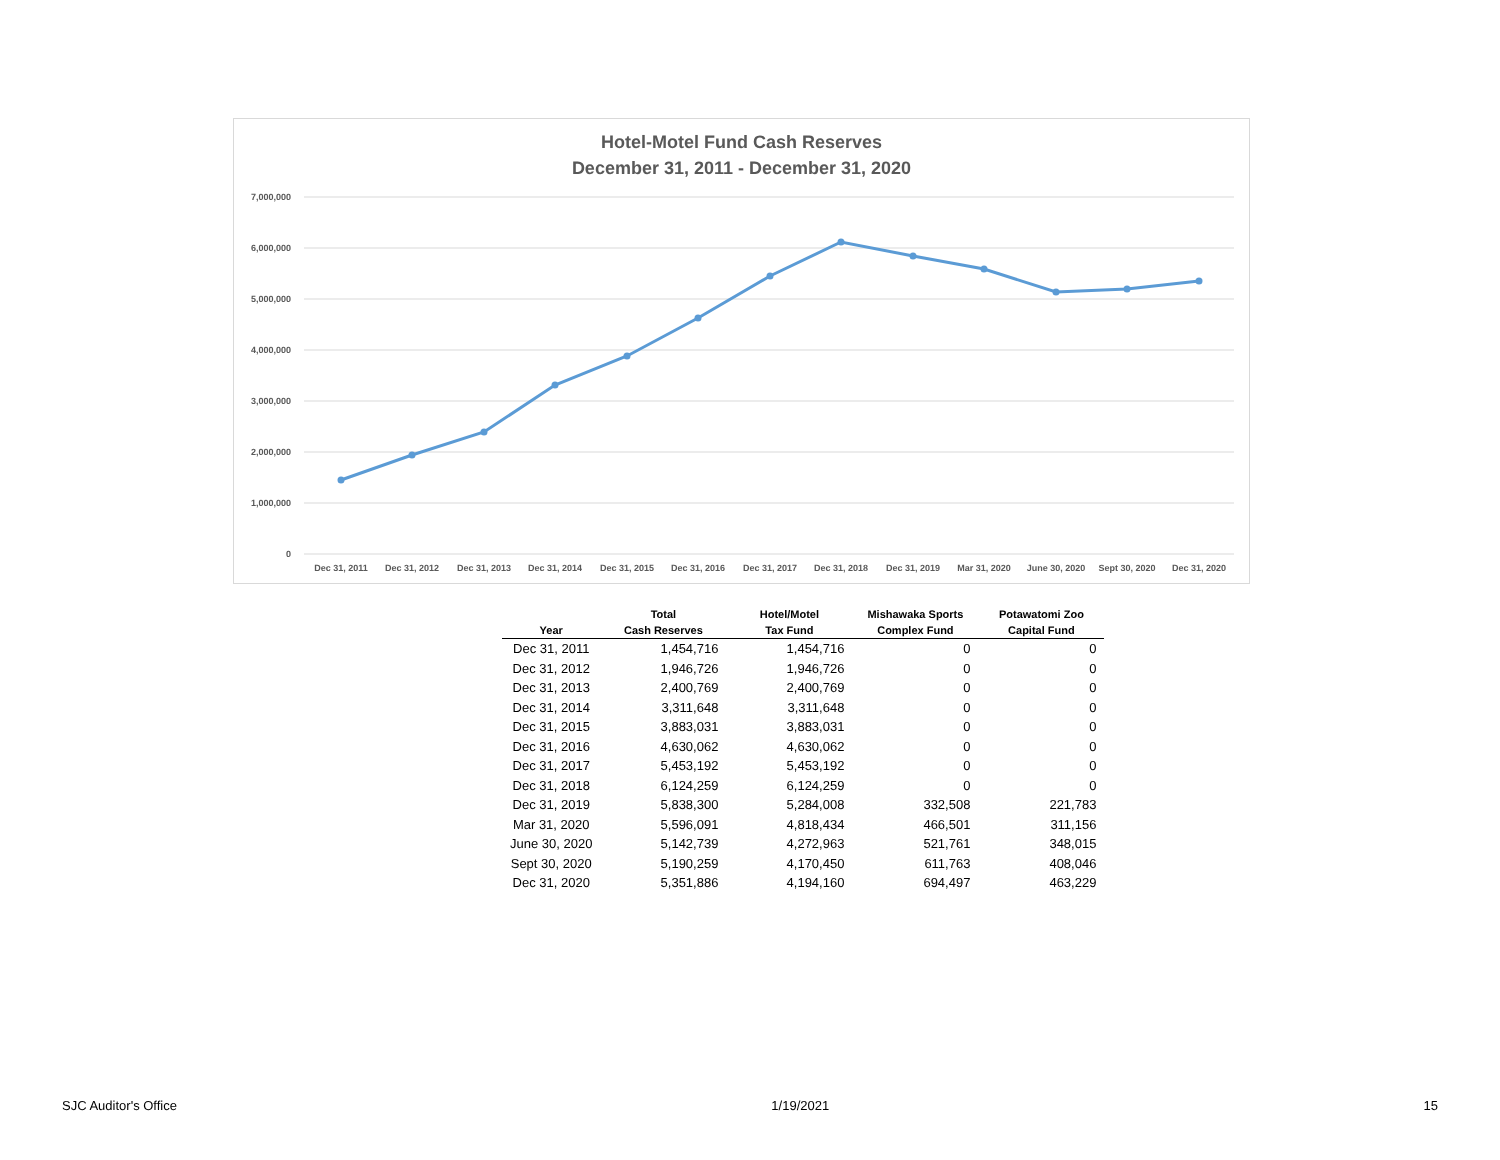Hotel-Motel Fund Cash Reserves
December 31, 2011 - December 31, 2020
7,000,000
6,000,000
5,000,000
4,000,000
3,000,000
2,000,000
1,000,000
0
Dec 31, 2011
Dec 31, 2012
Dec 31, 2013
Dec 31, 2014
Dec 31, 2015
Dec 31, 2016
Dec 31, 2017
Dec 31, 2018
Dec 31, 2019
Mar 31, 2020
June 30, 2020
Sept 30, 2020
Dec 31, 2020
| | Total | Hotel/Motel | Mishawaka Sports | Potawatomi Zoo |
| --- | --- | --- | --- | --- |
| Year | Cash Reserves | Tax Fund | Complex Fund | Capital Fund |
| Dec 31, 2011 | 1,454,716 | 1,454,716 | 0 | 0 |
| Dec 31, 2012 | 1,946,726 | 1,946,726 | 0 | 0 |
| Dec 31, 2013 | 2,400,769 | 2,400,769 | 0 | 0 |
| Dec 31, 2014 | 3,311,648 | 3,311,648 | 0 | 0 |
| Dec 31, 2015 | 3,883,031 | 3,883,031 | 0 | 0 |
| Dec 31, 2016 | 4,630,062 | 4,630,062 | 0 | 0 |
| Dec 31, 2017 | 5,453,192 | 5,453,192 | 0 | 0 |
| Dec 31, 2018 | 6,124,259 | 6,124,259 | 0 | 0 |
| Dec 31, 2019 | 5,838,300 | 5,284,008 | 332,508 | 221,783 |
| Mar 31, 2020 | 5,596,091 | 4,818,434 | 466,501 | 311,156 |
| June 30, 2020 | 5,142,739 | 4,272,963 | 521,761 | 348,015 |
| Sept 30, 2020 | 5,190,259 | 4,170,450 | 611,763 | 408,046 |
| Dec 31, 2020 | 5,351,886 | 4,194,160 | 694,497 | 463,229 |
SJC Auditor's Office 1/19/2021 15